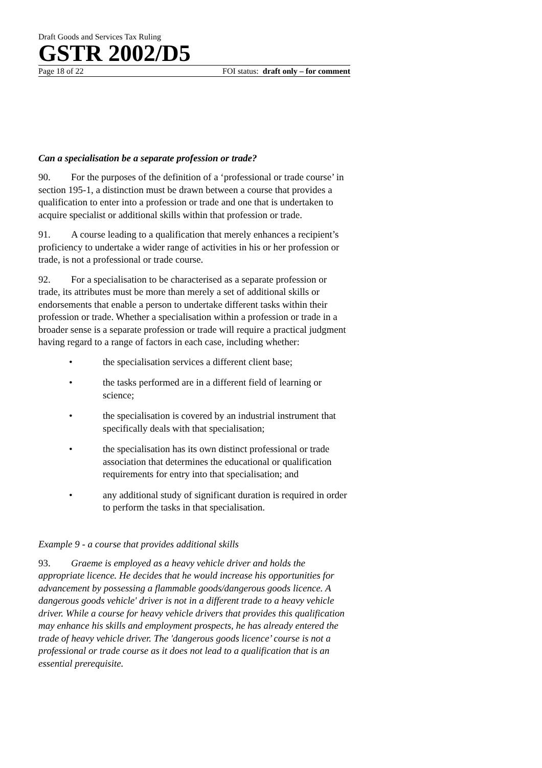Draft Goods and Services Tax Ruling
GSTR 2002/D5
Page 18 of 22 FOI status: draft only – for comment
Can a specialisation be a separate profession or trade?
90. For the purposes of the definition of a ‘professional or trade course’ in section 195-1, a distinction must be drawn between a course that provides a qualification to enter into a profession or trade and one that is undertaken to acquire specialist or additional skills within that profession or trade.
91. A course leading to a qualification that merely enhances a recipient’s proficiency to undertake a wider range of activities in his or her profession or trade, is not a professional or trade course.
92. For a specialisation to be characterised as a separate profession or trade, its attributes must be more than merely a set of additional skills or endorsements that enable a person to undertake different tasks within their profession or trade. Whether a specialisation within a profession or trade in a broader sense is a separate profession or trade will require a practical judgment having regard to a range of factors in each case, including whether:
• the specialisation services a different client base;
• the tasks performed are in a different field of learning or science;
• the specialisation is covered by an industrial instrument that specifically deals with that specialisation;
• the specialisation has its own distinct professional or trade association that determines the educational or qualification requirements for entry into that specialisation; and
• any additional study of significant duration is required in order to perform the tasks in that specialisation.
Example 9 - a course that provides additional skills
93. Graeme is employed as a heavy vehicle driver and holds the appropriate licence. He decides that he would increase his opportunities for advancement by possessing a flammable goods/dangerous goods licence. A dangerous goods vehicle' driver is not in a different trade to a heavy vehicle driver. While a course for heavy vehicle drivers that provides this qualification may enhance his skills and employment prospects, he has already entered the trade of heavy vehicle driver. The 'dangerous goods licence’ course is not a professional or trade course as it does not lead to a qualification that is an essential prerequisite.